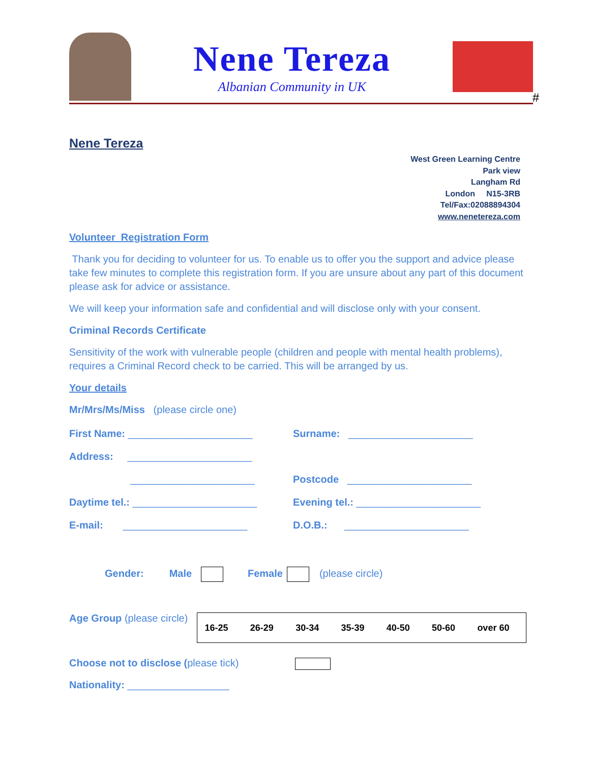Nene Tereza
Albanian Community in UK
#
Nene Tereza
West Green Learning Centre
Park view
Langham Rd
London N15-3RB
Tel/Fax:02088894304
www.nenetereza.com
Volunteer Registration Form
Thank you for deciding to volunteer for us. To enable us to offer you the support and advice please take few minutes to complete this registration form. If you are unsure about any part of this document please ask for advice or assistance.
We will keep your information safe and confidential and will disclose only with your consent.
Criminal Records Certificate
Sensitivity of the work with vulnerable people (children and people with mental health problems), requires a Criminal Record check to be carried. This will be arranged by us.
Your details
Mr/Mrs/Ms/Miss (please circle one)
First Name: ______________________ Surname: ______________________
Address: ______________________
______________________ Postcode ______________________
Daytime tel.: ______________________ Evening tel.: ______________________
E-mail: ______________________ D.O.B.: ______________________
Gender: Male Female (please circle)
Age Group (please circle)
| 16-25 | 26-29 | 30-34 | 35-39 | 40-50 | 50-60 | over 60 |
Choose not to disclose (please tick)
Nationality: __________________